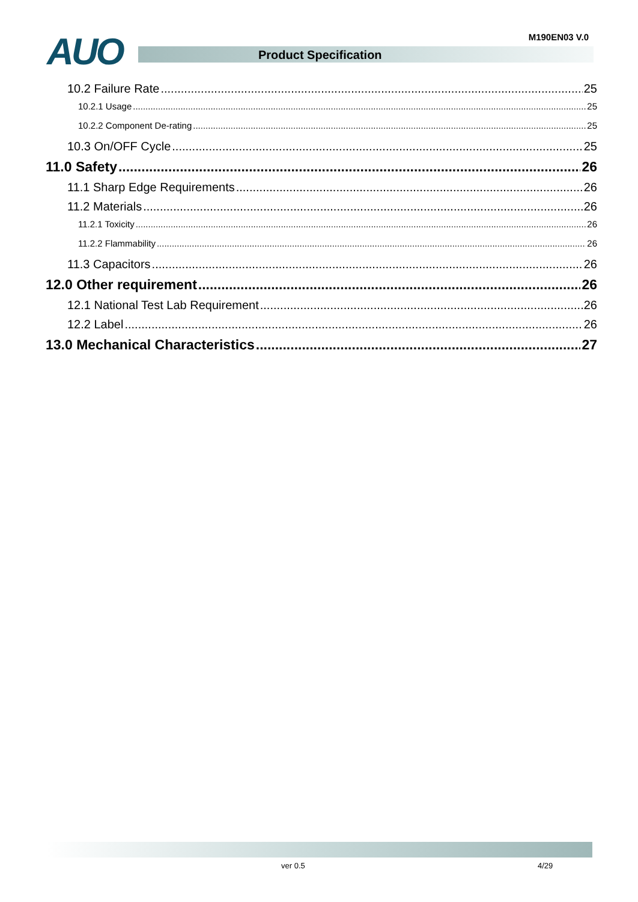AUO M190EN03 V.0
Product Specification
10.2 Failure Rate 25
10.2.1 Usage 25
10.2.2 Component De-rating 25
10.3 On/OFF Cycle 25
11.0 Safety 26
11.1 Sharp Edge Requirements 26
11.2 Materials 26
11.2.1 Toxicity 26
11.2.2 Flammability 26
11.3 Capacitors 26
12.0 Other requirement 26
12.1 National Test Lab Requirement 26
12.2 Label 26
13.0 Mechanical Characteristics 27
ver 0.5 4/29